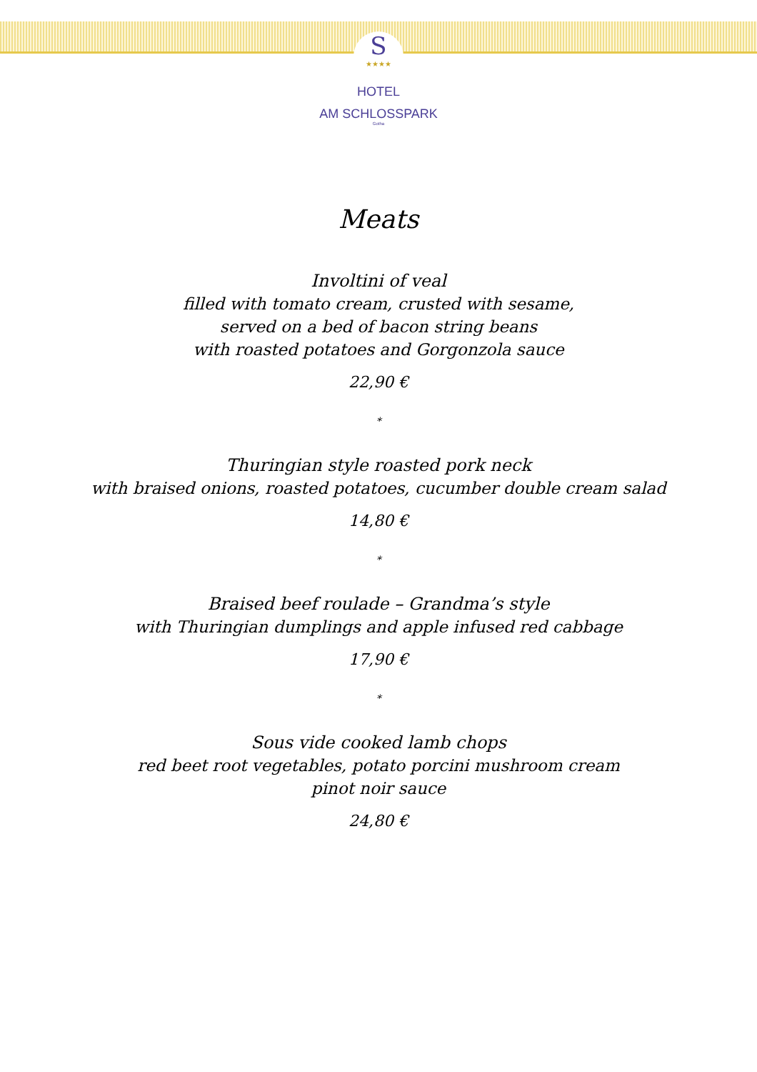S
★★★★
HOTEL
AM SCHLOSSPARK
Gotha
Meats
Involtini of veal
filled with tomato cream, crusted with sesame,
served on a bed of bacon string beans
with roasted potatoes and Gorgonzola sauce
22,90 €
*
Thuringian style roasted pork neck
with braised onions, roasted potatoes, cucumber double cream salad
14,80 €
*
Braised beef roulade – Grandma’s style
with Thuringian dumplings and apple infused red cabbage
17,90 €
*
Sous vide cooked lamb chops
red beet root vegetables, potato porcini mushroom cream
pinot noir sauce
24,80 €